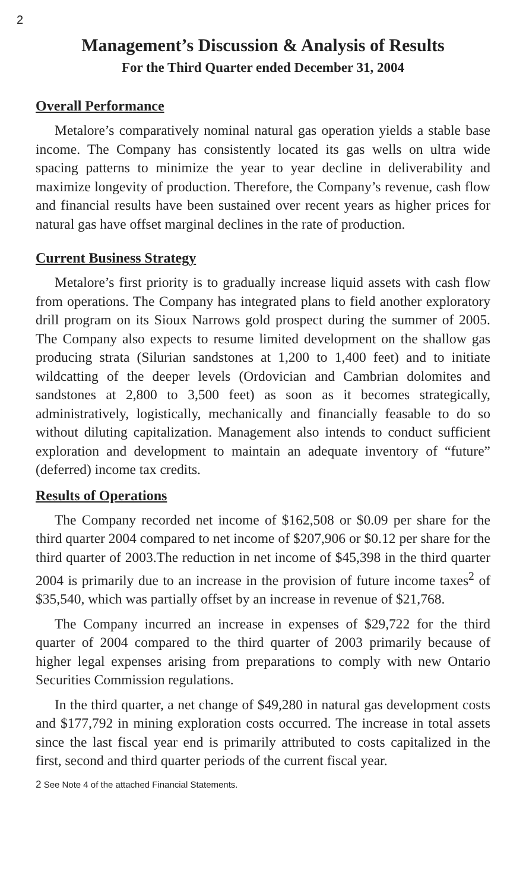2
Management’s Discussion & Analysis of Results
For the Third Quarter ended December 31, 2004
Overall Performance
Metalore’s comparatively nominal natural gas operation yields a stable base income. The Company has consistently located its gas wells on ultra wide spacing patterns to minimize the year to year decline in deliverability and maximize longevity of production. Therefore, the Company’s revenue, cash flow and financial results have been sustained over recent years as higher prices for natural gas have offset marginal declines in the rate of production.
Current Business Strategy
Metalore’s first priority is to gradually increase liquid assets with cash flow from operations. The Company has integrated plans to field another exploratory drill program on its Sioux Narrows gold prospect during the summer of 2005. The Company also expects to resume limited development on the shallow gas producing strata (Silurian sandstones at 1,200 to 1,400 feet) and to initiate wildcatting of the deeper levels (Ordovician and Cambrian dolomites and sandstones at 2,800 to 3,500 feet) as soon as it becomes strategically, administratively, logistically, mechanically and financially feasable to do so without diluting capitalization. Management also intends to conduct sufficient exploration and development to maintain an adequate inventory of “future” (deferred) income tax credits.
Results of Operations
The Company recorded net income of $162,508 or $0.09 per share for the third quarter 2004 compared to net income of $207,906 or $0.12 per share for the third quarter of 2003.The reduction in net income of $45,398 in the third quarter 2004 is primarily due to an increase in the provision of future income taxes<sup>2</sup> of $35,540, which was partially offset by an increase in revenue of $21,768.
The Company incurred an increase in expenses of $29,722 for the third quarter of 2004 compared to the third quarter of 2003 primarily because of higher legal expenses arising from preparations to comply with new Ontario Securities Commission regulations.
In the third quarter, a net change of $49,280 in natural gas development costs and $177,792 in mining exploration costs occurred. The increase in total assets since the last fiscal year end is primarily attributed to costs capitalized in the first, second and third quarter periods of the current fiscal year.
<sup>2</sup> See Note 4 of the attached Financial Statements.